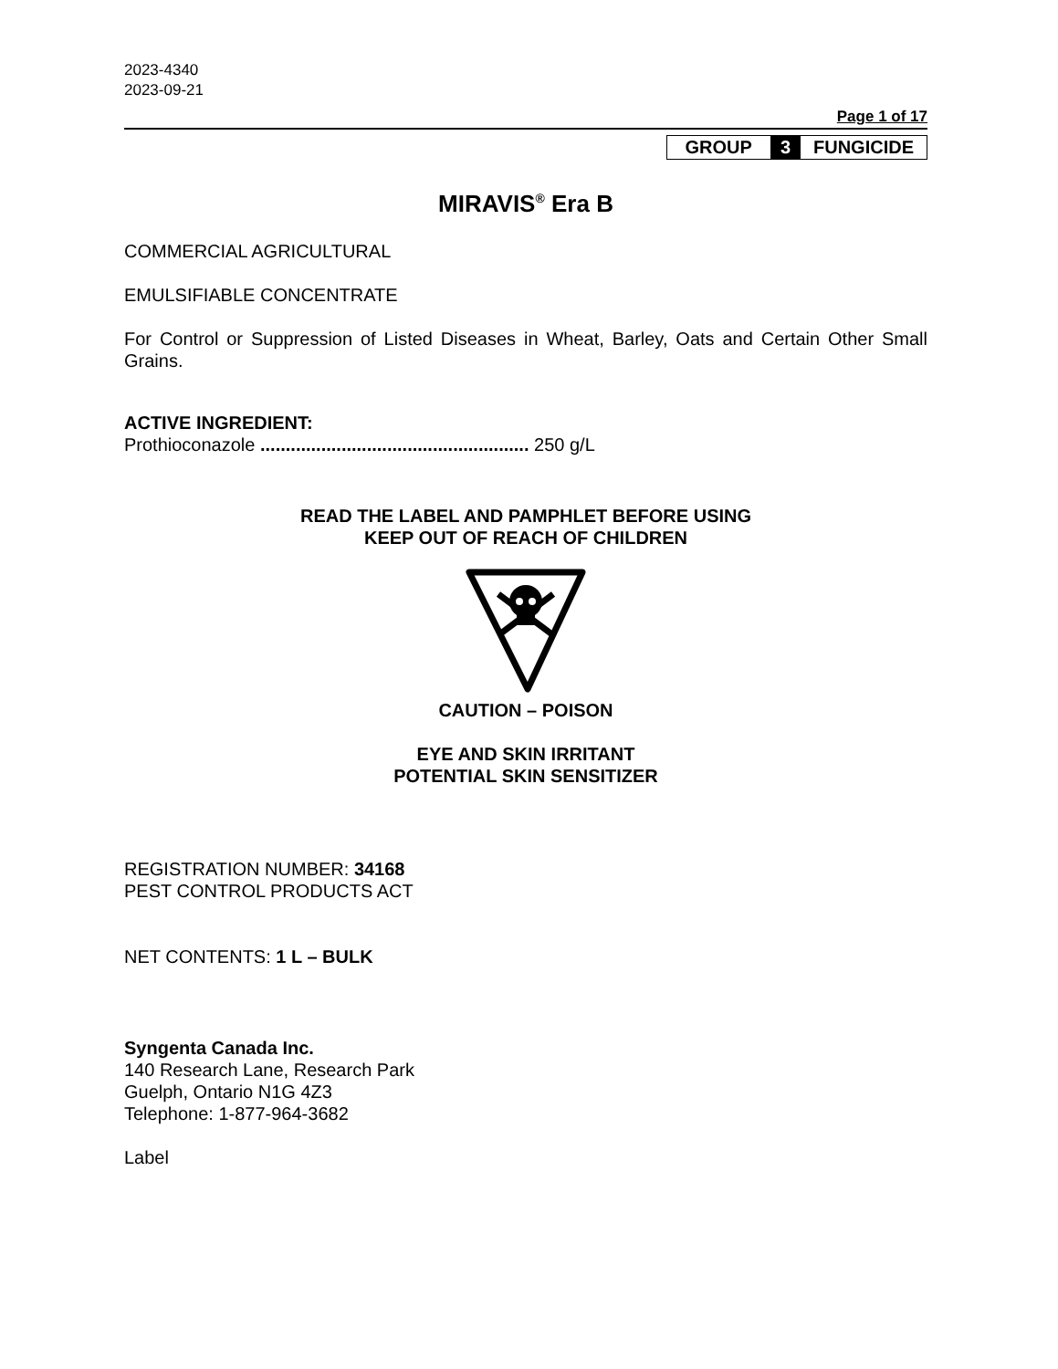2023-4340
2023-09-21
Page 1 of 17
| GROUP | 3 | FUNGICIDE |
MIRAVIS<sup>®</sup> Era B
COMMERCIAL AGRICULTURAL
EMULSIFIABLE CONCENTRATE
For Control or Suppression of Listed Diseases in Wheat, Barley, Oats and Certain Other Small Grains.
ACTIVE INGREDIENT:
Prothioconazole ..................................................... 250 g/L
READ THE LABEL AND PAMPHLET BEFORE USING
KEEP OUT OF REACH OF CHILDREN
CAUTION – POISON
EYE AND SKIN IRRITANT
POTENTIAL SKIN SENSITIZER
REGISTRATION NUMBER: 34168
PEST CONTROL PRODUCTS ACT
NET CONTENTS: 1 L – BULK
Syngenta Canada Inc.
140 Research Lane, Research Park
Guelph, Ontario N1G 4Z3
Telephone: 1-877-964-3682
Label